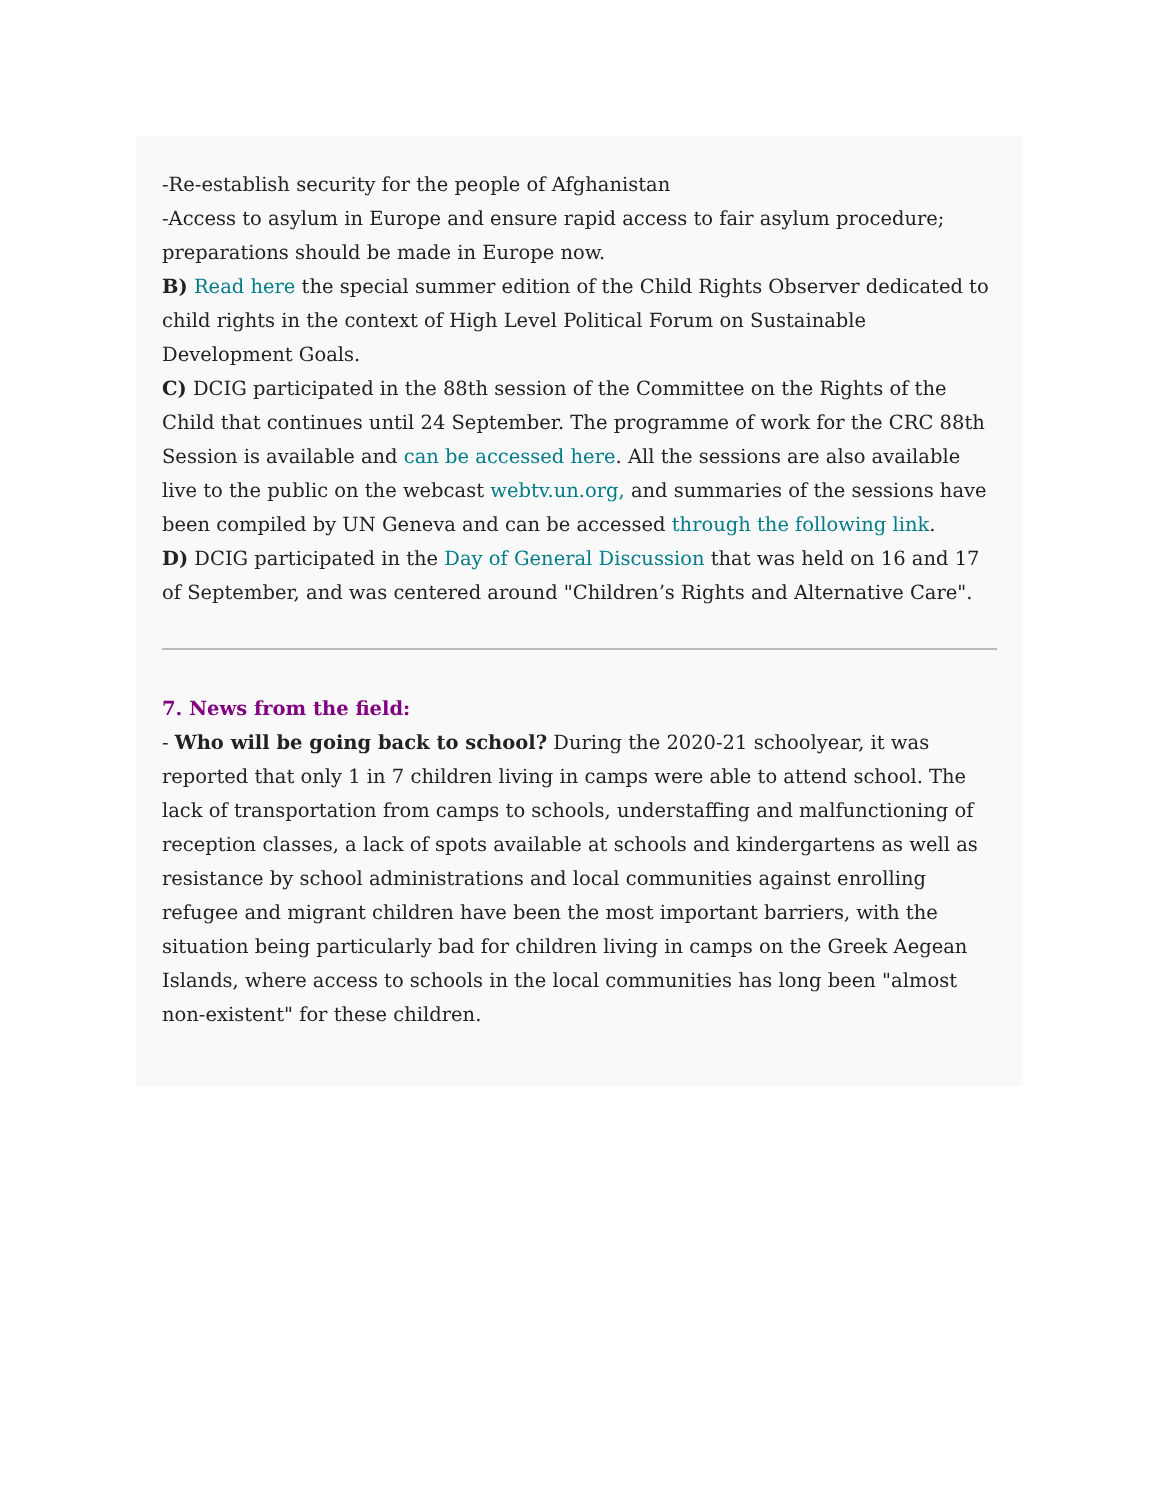-Re-establish security for the people of Afghanistan
-Access to asylum in Europe and ensure rapid access to fair asylum procedure; preparations should be made in Europe now.
B) Read here the special summer edition of the Child Rights Observer dedicated to child rights in the context of High Level Political Forum on Sustainable Development Goals.
C) DCIG participated in the 88th session of the Committee on the Rights of the Child that continues until 24 September. The programme of work for the CRC 88th Session is available and can be accessed here. All the sessions are also available live to the public on the webcast webtv.un.org, and summaries of the sessions have been compiled by UN Geneva and can be accessed through the following link.
D) DCIG participated in the Day of General Discussion that was held on 16 and 17 of September, and was centered around "Children’s Rights and Alternative Care".
7. News from the field:
- Who will be going back to school? During the 2020-21 schoolyear, it was reported that only 1 in 7 children living in camps were able to attend school. The lack of transportation from camps to schools, understaffing and malfunctioning of reception classes, a lack of spots available at schools and kindergartens as well as resistance by school administrations and local communities against enrolling refugee and migrant children have been the most important barriers, with the situation being particularly bad for children living in camps on the Greek Aegean Islands, where access to schools in the local communities has long been "almost non-existent" for these children.